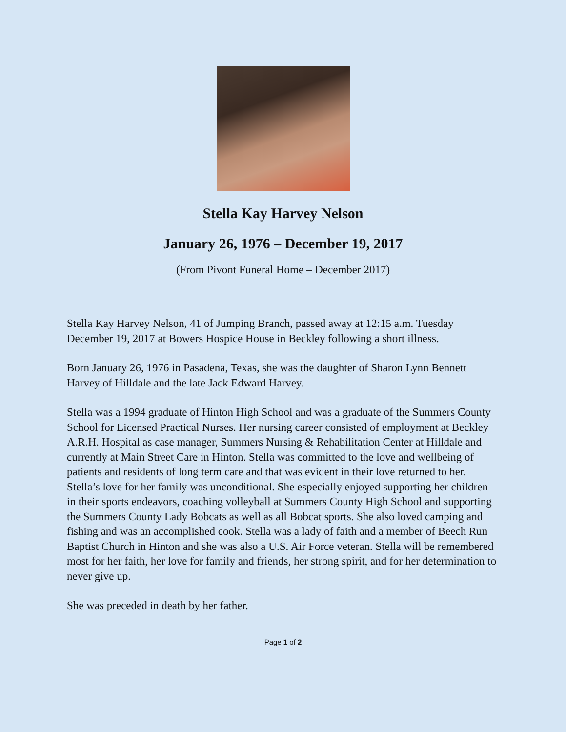Stella Kay Harvey Nelson
January 26, 1976 – December 19, 2017
(From Pivont Funeral Home – December 2017)
Stella Kay Harvey Nelson, 41 of Jumping Branch, passed away at 12:15 a.m. Tuesday December 19, 2017 at Bowers Hospice House in Beckley following a short illness.
Born January 26, 1976 in Pasadena, Texas, she was the daughter of Sharon Lynn Bennett Harvey of Hilldale and the late Jack Edward Harvey.
Stella was a 1994 graduate of Hinton High School and was a graduate of the Summers County School for Licensed Practical Nurses. Her nursing career consisted of employment at Beckley A.R.H. Hospital as case manager, Summers Nursing & Rehabilitation Center at Hilldale and currently at Main Street Care in Hinton. Stella was committed to the love and wellbeing of patients and residents of long term care and that was evident in their love returned to her. Stella’s love for her family was unconditional. She especially enjoyed supporting her children in their sports endeavors, coaching volleyball at Summers County High School and supporting the Summers County Lady Bobcats as well as all Bobcat sports. She also loved camping and fishing and was an accomplished cook. Stella was a lady of faith and a member of Beech Run Baptist Church in Hinton and she was also a U.S. Air Force veteran. Stella will be remembered most for her faith, her love for family and friends, her strong spirit, and for her determination to never give up.
She was preceded in death by her father.
Page 1 of 2